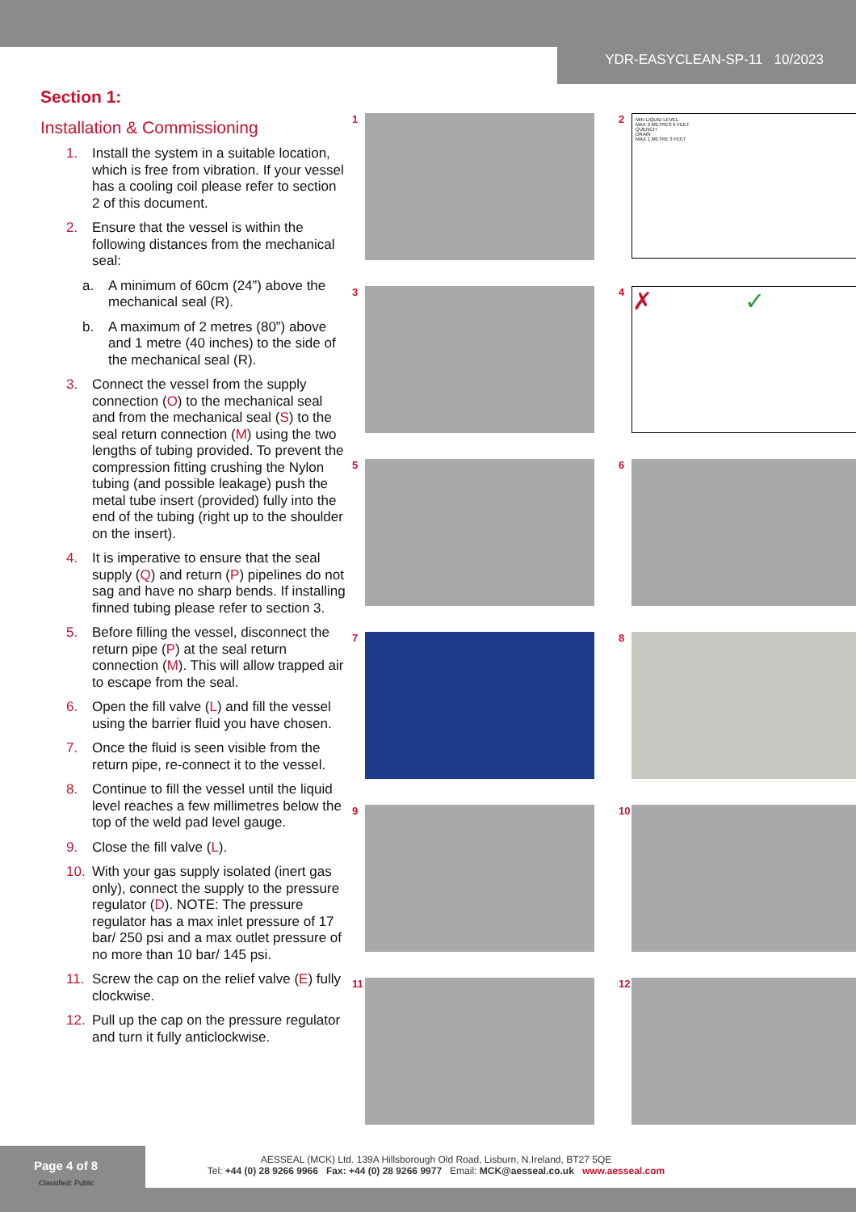YDR-EASYCLEAN-SP-11 10/2023
Section 1:
Installation & Commissioning
1. Install the system in a suitable location, which is free from vibration. If your vessel has a cooling coil please refer to section 2 of this document.
2. Ensure that the vessel is within the following distances from the mechanical seal:
a. A minimum of 60cm (24”) above the mechanical seal (R).
b. A maximum of 2 metres (80”) above and 1 metre (40 inches) to the side of the mechanical seal (R).
3. Connect the vessel from the supply connection (O) to the mechanical seal and from the mechanical seal (S) to the seal return connection (M) using the two lengths of tubing provided. To prevent the compression fitting crushing the Nylon tubing (and possible leakage) push the metal tube insert (provided) fully into the end of the tubing (right up to the shoulder on the insert).
4. It is imperative to ensure that the seal supply (Q) and return (P) pipelines do not sag and have no sharp bends. If installing finned tubing please refer to section 3.
5. Before filling the vessel, disconnect the return pipe (P) at the seal return connection (M). This will allow trapped air to escape from the seal.
6. Open the fill valve (L) and fill the vessel using the barrier fluid you have chosen.
7. Once the fluid is seen visible from the return pipe, re-connect it to the vessel.
8. Continue to fill the vessel until the liquid level reaches a few millimetres below the top of the weld pad level gauge.
9. Close the fill valve (L).
10. With your gas supply isolated (inert gas only), connect the supply to the pressure regulator (D). NOTE: The pressure regulator has a max inlet pressure of 17 bar/ 250 psi and a max outlet pressure of no more than 10 bar/ 145 psi.
11. Screw the cap on the relief valve (E) fully clockwise.
12. Pull up the cap on the pressure regulator and turn it fully anticlockwise.
1
2
MIN LIQUID LEVEL
MAX 2 METRES 6 FEET
QUENCH
DRAIN
MAX 1 METRE 3 FEET
3
4
✗ ✓
5
6
7
8
9
10
11
12
Page 4 of 8
Classified: Public
AESSEAL (MCK) Ltd. 139A Hillsborough Old Road, Lisburn, N.Ireland, BT27 5QE
Tel: +44 (0) 28 9266 9966 Fax: +44 (0) 28 9266 9977 Email: MCK@aesseal.co.uk www.aesseal.com